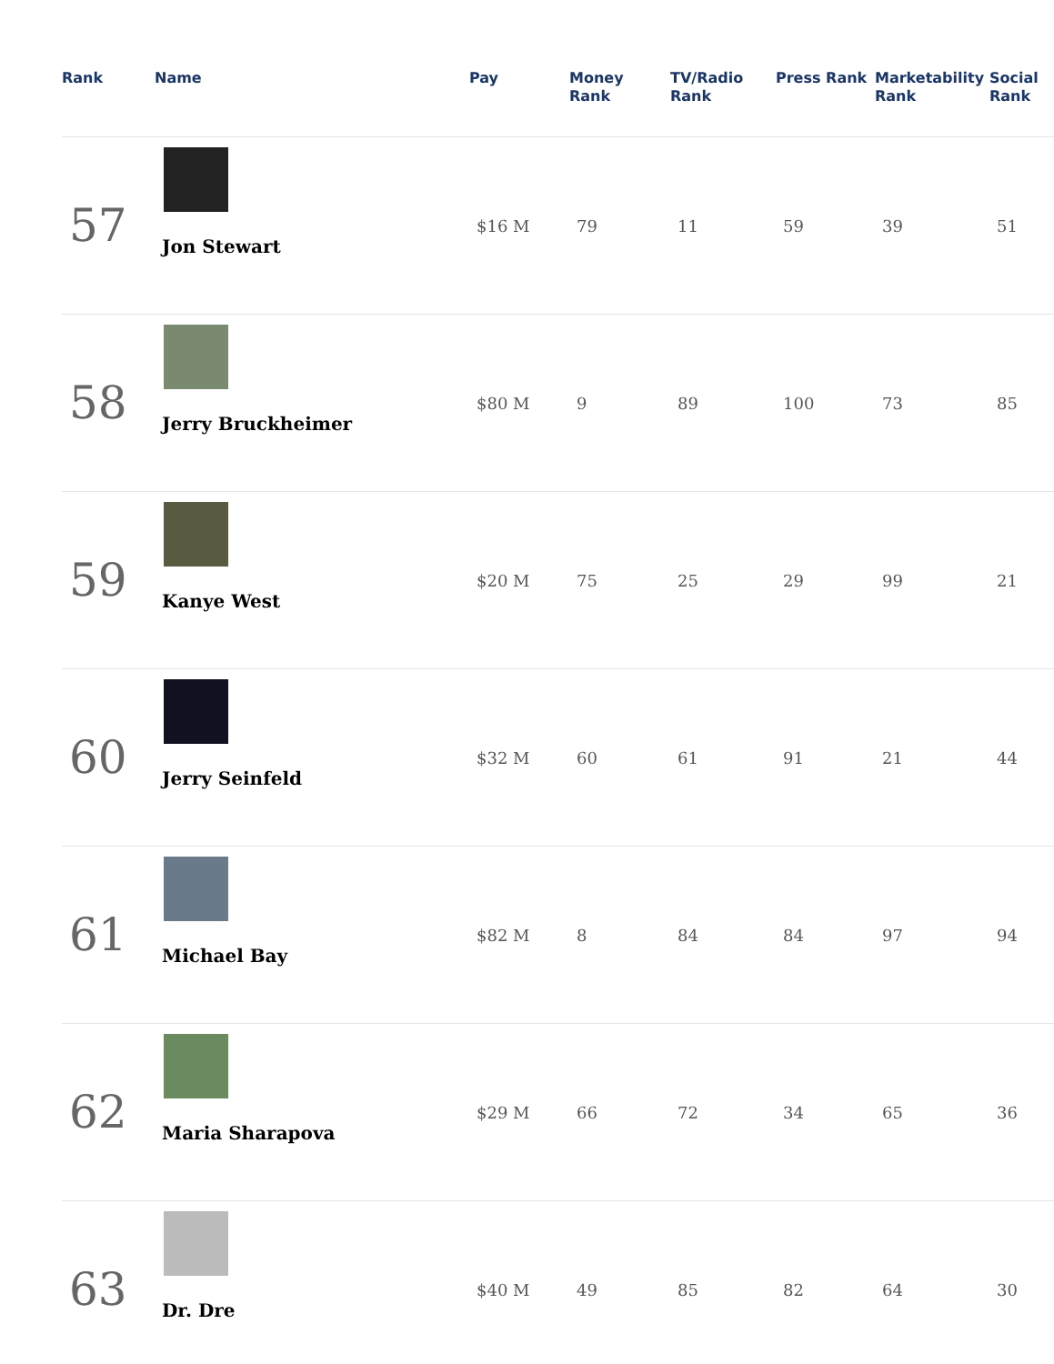| Rank | Name | Pay | Money Rank | TV/Radio Rank | Press Rank | Marketability Rank | Social Rank |
| --- | --- | --- | --- | --- | --- | --- | --- |
| 57 | Jon Stewart | $16 M | 79 | 11 | 59 | 39 | 51 |
| 58 | Jerry Bruckheimer | $80 M | 9 | 89 | 100 | 73 | 85 |
| 59 | Kanye West | $20 M | 75 | 25 | 29 | 99 | 21 |
| 60 | Jerry Seinfeld | $32 M | 60 | 61 | 91 | 21 | 44 |
| 61 | Michael Bay | $82 M | 8 | 84 | 84 | 97 | 94 |
| 62 | Maria Sharapova | $29 M | 66 | 72 | 34 | 65 | 36 |
| 63 | Dr. Dre | $40 M | 49 | 85 | 82 | 64 | 30 |